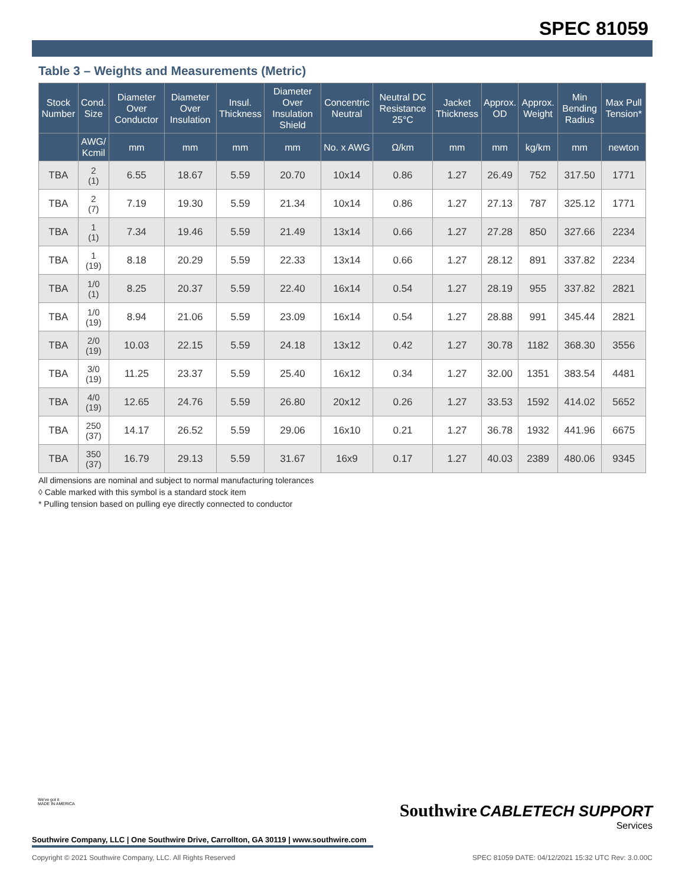SPEC 81059
Table 3 – Weights and Measurements (Metric)
| Stock Number | Cond. Size | Diameter Over Conductor | Diameter Over Insulation | Insul. Thickness | Diameter Over Insulation Shield | Concentric Neutral | Neutral DC Resistance 25°C | Jacket Thickness | Approx. OD | Approx. Weight | Min Bending Radius | Max Pull Tension* |
| --- | --- | --- | --- | --- | --- | --- | --- | --- | --- | --- | --- | --- |
| | AWG/ Kcmil | mm | mm | mm | mm | No. x AWG | Ω/km | mm | mm | kg/km | mm | newton |
| TBA | 2 (1) | 6.55 | 18.67 | 5.59 | 20.70 | 10x14 | 0.86 | 1.27 | 26.49 | 752 | 317.50 | 1771 |
| TBA | 2 (7) | 7.19 | 19.30 | 5.59 | 21.34 | 10x14 | 0.86 | 1.27 | 27.13 | 787 | 325.12 | 1771 |
| TBA | 1 (1) | 7.34 | 19.46 | 5.59 | 21.49 | 13x14 | 0.66 | 1.27 | 27.28 | 850 | 327.66 | 2234 |
| TBA | 1 (19) | 8.18 | 20.29 | 5.59 | 22.33 | 13x14 | 0.66 | 1.27 | 28.12 | 891 | 337.82 | 2234 |
| TBA | 1/0 (1) | 8.25 | 20.37 | 5.59 | 22.40 | 16x14 | 0.54 | 1.27 | 28.19 | 955 | 337.82 | 2821 |
| TBA | 1/0 (19) | 8.94 | 21.06 | 5.59 | 23.09 | 16x14 | 0.54 | 1.27 | 28.88 | 991 | 345.44 | 2821 |
| TBA | 2/0 (19) | 10.03 | 22.15 | 5.59 | 24.18 | 13x12 | 0.42 | 1.27 | 30.78 | 1182 | 368.30 | 3556 |
| TBA | 3/0 (19) | 11.25 | 23.37 | 5.59 | 25.40 | 16x12 | 0.34 | 1.27 | 32.00 | 1351 | 383.54 | 4481 |
| TBA | 4/0 (19) | 12.65 | 24.76 | 5.59 | 26.80 | 20x12 | 0.26 | 1.27 | 33.53 | 1592 | 414.02 | 5652 |
| TBA | 250 (37) | 14.17 | 26.52 | 5.59 | 29.06 | 16x10 | 0.21 | 1.27 | 36.78 | 1932 | 441.96 | 6675 |
| TBA | 350 (37) | 16.79 | 29.13 | 5.59 | 31.67 | 16x9 | 0.17 | 1.27 | 40.03 | 2389 | 480.06 | 9345 |
All dimensions are nominal and subject to normal manufacturing tolerances
◊ Cable marked with this symbol is a standard stock item
* Pulling tension based on pulling eye directly connected to conductor
We've got it
MADE IN AMERICA
Southwire CABLETECH SUPPORT
Services
Southwire Company, LLC | One Southwire Drive, Carrollton, GA 30119 | www.southwire.com
Copyright © 2021 Southwire Company, LLC. All Rights Reserved SPEC 81059 DATE: 04/12/2021 15:32 UTC Rev: 3.0.00C